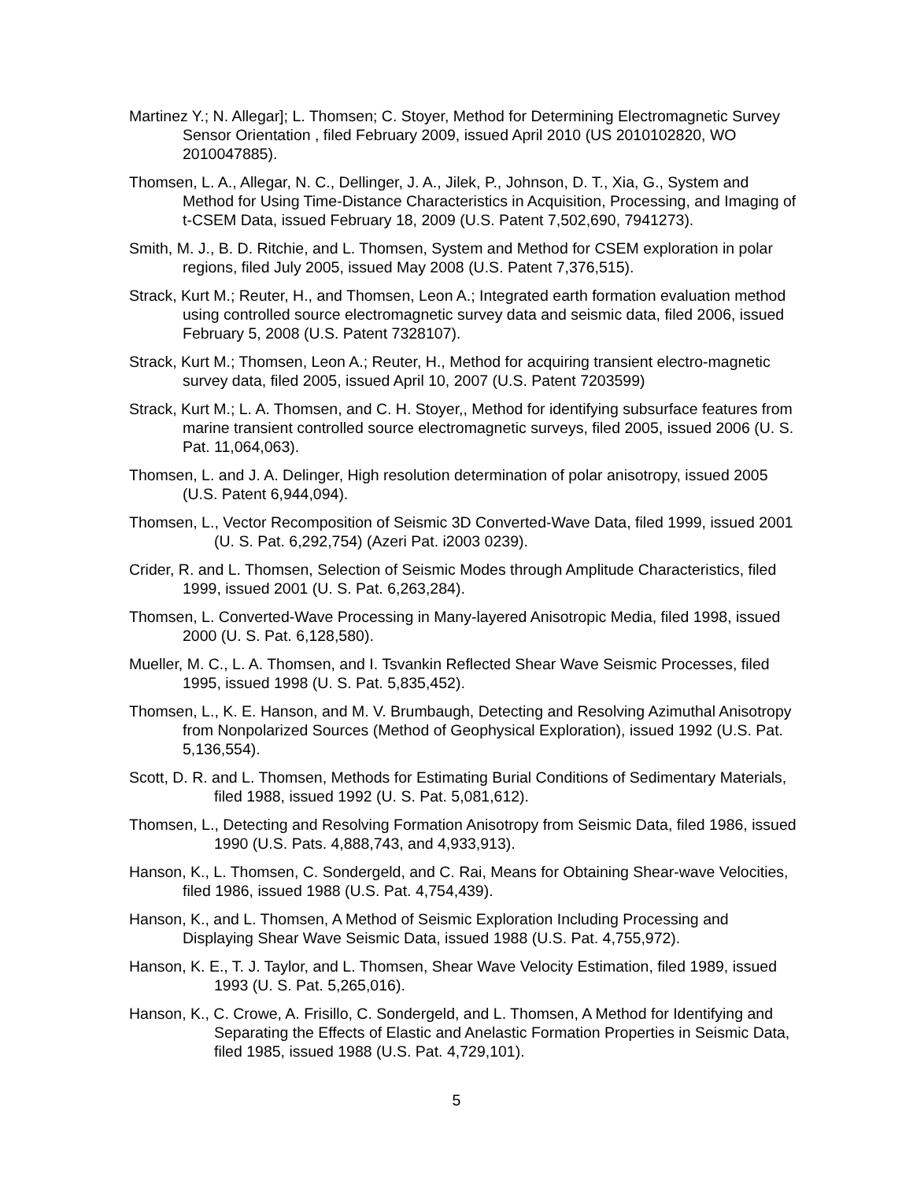Martinez Y.; N. Allegar]; L. Thomsen; C. Stoyer, Method for Determining Electromagnetic Survey Sensor Orientation , filed February 2009, issued April 2010 (US 2010102820, WO 2010047885).
Thomsen, L. A., Allegar, N. C., Dellinger, J. A., Jilek, P., Johnson, D. T., Xia, G., System and Method for Using Time-Distance Characteristics in Acquisition, Processing, and Imaging of t-CSEM Data, issued February 18, 2009 (U.S. Patent 7,502,690, 7941273).
Smith, M. J., B. D. Ritchie, and L. Thomsen, System and Method for CSEM exploration in polar regions, filed July 2005, issued May 2008 (U.S. Patent 7,376,515).
Strack, Kurt M.; Reuter, H., and Thomsen, Leon A.; Integrated earth formation evaluation method using controlled source electromagnetic survey data and seismic data, filed 2006, issued February 5, 2008 (U.S. Patent 7328107).
Strack, Kurt M.; Thomsen, Leon A.; Reuter, H., Method for acquiring transient electro-magnetic survey data, filed 2005, issued April 10, 2007 (U.S. Patent 7203599)
Strack, Kurt M.; L. A. Thomsen, and C. H. Stoyer,, Method for identifying subsurface features from marine transient controlled source electromagnetic surveys, filed 2005, issued 2006 (U. S. Pat. 11,064,063).
Thomsen, L. and J. A. Delinger, High resolution determination of polar anisotropy, issued 2005 (U.S. Patent 6,944,094).
Thomsen, L., Vector Recomposition of Seismic 3D Converted-Wave Data, filed 1999, issued 2001 (U. S. Pat. 6,292,754) (Azeri Pat. i2003 0239).
Crider, R. and L. Thomsen, Selection of Seismic Modes through Amplitude Characteristics, filed 1999, issued 2001 (U. S. Pat. 6,263,284).
Thomsen, L. Converted-Wave Processing in Many-layered Anisotropic Media, filed 1998, issued 2000 (U. S. Pat. 6,128,580).
Mueller, M. C., L. A. Thomsen, and I. Tsvankin Reflected Shear Wave Seismic Processes, filed 1995, issued 1998 (U. S. Pat. 5,835,452).
Thomsen, L., K. E. Hanson, and M. V. Brumbaugh, Detecting and Resolving Azimuthal Anisotropy from Nonpolarized Sources (Method of Geophysical Exploration), issued 1992 (U.S. Pat. 5,136,554).
Scott, D. R. and L. Thomsen, Methods for Estimating Burial Conditions of Sedimentary Materials, filed 1988, issued 1992 (U. S. Pat. 5,081,612).
Thomsen, L., Detecting and Resolving Formation Anisotropy from Seismic Data, filed 1986, issued 1990 (U.S. Pats. 4,888,743, and 4,933,913).
Hanson, K., L. Thomsen, C. Sondergeld, and C. Rai, Means for Obtaining Shear-wave Velocities, filed 1986, issued 1988 (U.S. Pat. 4,754,439).
Hanson, K., and L. Thomsen, A Method of Seismic Exploration Including Processing and Displaying Shear Wave Seismic Data, issued 1988 (U.S. Pat. 4,755,972).
Hanson, K. E., T. J. Taylor, and L. Thomsen, Shear Wave Velocity Estimation, filed 1989, issued 1993 (U. S. Pat. 5,265,016).
Hanson, K., C. Crowe, A. Frisillo, C. Sondergeld, and L. Thomsen, A Method for Identifying and Separating the Effects of Elastic and Anelastic Formation Properties in Seismic Data, filed 1985, issued 1988 (U.S. Pat. 4,729,101).
5